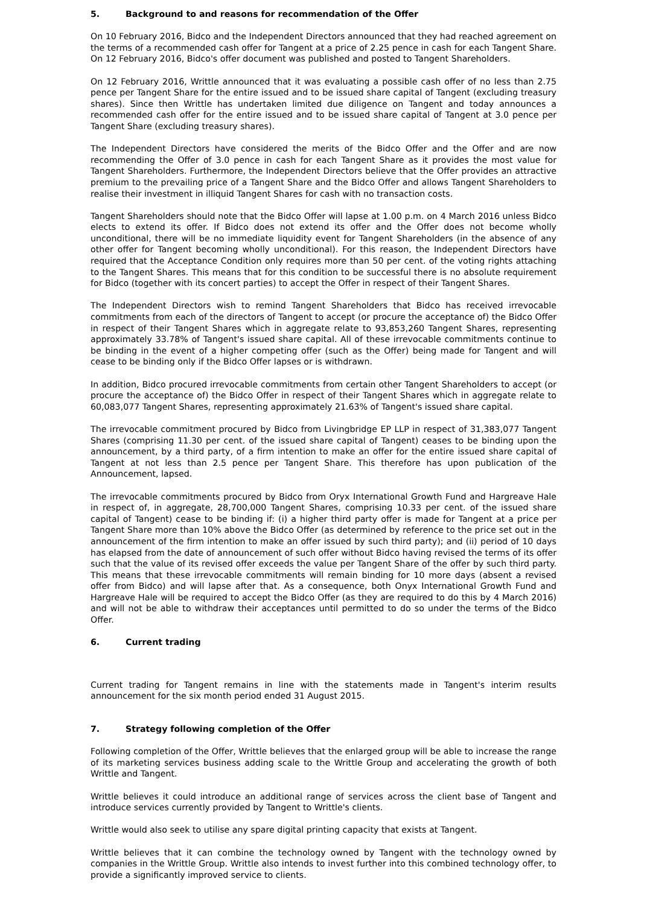5. Background to and reasons for recommendation of the Offer
On 10 February 2016, Bidco and the Independent Directors announced that they had reached agreement on the terms of a recommended cash offer for Tangent at a price of 2.25 pence in cash for each Tangent Share. On 12 February 2016, Bidco's offer document was published and posted to Tangent Shareholders.
On 12 February 2016, Writtle announced that it was evaluating a possible cash offer of no less than 2.75 pence per Tangent Share for the entire issued and to be issued share capital of Tangent (excluding treasury shares). Since then Writtle has undertaken limited due diligence on Tangent and today announces a recommended cash offer for the entire issued and to be issued share capital of Tangent at 3.0 pence per Tangent Share (excluding treasury shares).
The Independent Directors have considered the merits of the Bidco Offer and the Offer and are now recommending the Offer of 3.0 pence in cash for each Tangent Share as it provides the most value for Tangent Shareholders. Furthermore, the Independent Directors believe that the Offer provides an attractive premium to the prevailing price of a Tangent Share and the Bidco Offer and allows Tangent Shareholders to realise their investment in illiquid Tangent Shares for cash with no transaction costs.
Tangent Shareholders should note that the Bidco Offer will lapse at 1.00 p.m. on 4 March 2016 unless Bidco elects to extend its offer. If Bidco does not extend its offer and the Offer does not become wholly unconditional, there will be no immediate liquidity event for Tangent Shareholders (in the absence of any other offer for Tangent becoming wholly unconditional). For this reason, the Independent Directors have required that the Acceptance Condition only requires more than 50 per cent. of the voting rights attaching to the Tangent Shares. This means that for this condition to be successful there is no absolute requirement for Bidco (together with its concert parties) to accept the Offer in respect of their Tangent Shares.
The Independent Directors wish to remind Tangent Shareholders that Bidco has received irrevocable commitments from each of the directors of Tangent to accept (or procure the acceptance of) the Bidco Offer in respect of their Tangent Shares which in aggregate relate to 93,853,260 Tangent Shares, representing approximately 33.78% of Tangent's issued share capital. All of these irrevocable commitments continue to be binding in the event of a higher competing offer (such as the Offer) being made for Tangent and will cease to be binding only if the Bidco Offer lapses or is withdrawn.
In addition, Bidco procured irrevocable commitments from certain other Tangent Shareholders to accept (or procure the acceptance of) the Bidco Offer in respect of their Tangent Shares which in aggregate relate to 60,083,077 Tangent Shares, representing approximately 21.63% of Tangent's issued share capital.
The irrevocable commitment procured by Bidco from Livingbridge EP LLP in respect of 31,383,077 Tangent Shares (comprising 11.30 per cent. of the issued share capital of Tangent) ceases to be binding upon the announcement, by a third party, of a firm intention to make an offer for the entire issued share capital of Tangent at not less than 2.5 pence per Tangent Share. This therefore has upon publication of the Announcement, lapsed.
The irrevocable commitments procured by Bidco from Oryx International Growth Fund and Hargreave Hale in respect of, in aggregate, 28,700,000 Tangent Shares, comprising 10.33 per cent. of the issued share capital of Tangent) cease to be binding if: (i) a higher third party offer is made for Tangent at a price per Tangent Share more than 10% above the Bidco Offer (as determined by reference to the price set out in the announcement of the firm intention to make an offer issued by such third party); and (ii) period of 10 days has elapsed from the date of announcement of such offer without Bidco having revised the terms of its offer such that the value of its revised offer exceeds the value per Tangent Share of the offer by such third party. This means that these irrevocable commitments will remain binding for 10 more days (absent a revised offer from Bidco) and will lapse after that. As a consequence, both Onyx International Growth Fund and Hargreave Hale will be required to accept the Bidco Offer (as they are required to do this by 4 March 2016) and will not be able to withdraw their acceptances until permitted to do so under the terms of the Bidco Offer.
6. Current trading
Current trading for Tangent remains in line with the statements made in Tangent's interim results announcement for the six month period ended 31 August 2015.
7. Strategy following completion of the Offer
Following completion of the Offer, Writtle believes that the enlarged group will be able to increase the range of its marketing services business adding scale to the Writtle Group and accelerating the growth of both Writtle and Tangent.
Writtle believes it could introduce an additional range of services across the client base of Tangent and introduce services currently provided by Tangent to Writtle's clients.
Writtle would also seek to utilise any spare digital printing capacity that exists at Tangent.
Writtle believes that it can combine the technology owned by Tangent with the technology owned by companies in the Writtle Group. Writtle also intends to invest further into this combined technology offer, to provide a significantly improved service to clients.